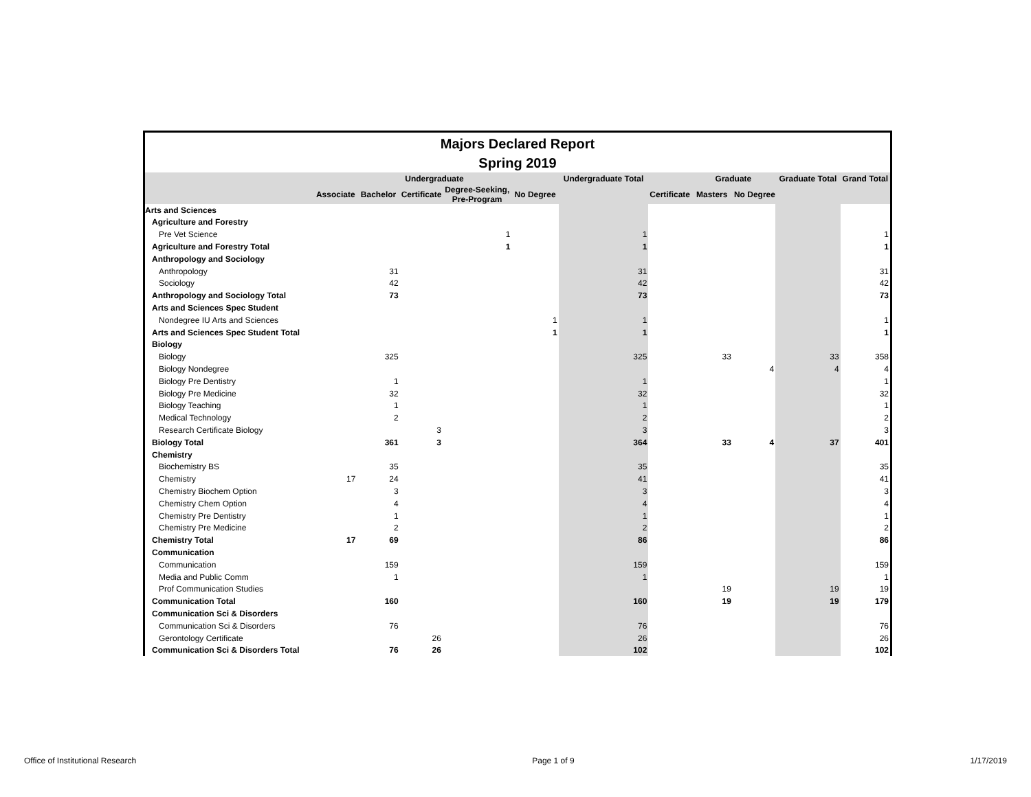Majors Declared Report
Spring 2019
| | | Undergraduate | | | | Undergraduate Total | | Graduate | | Graduate Total | Grand Total |
| --- | --- | --- | --- | --- | --- | --- | --- | --- | --- | --- | --- |
| | Associate | Bachelor | Certificate | Degree-Seeking, Pre-Program | No Degree | | Certificate | Masters | No Degree | | |
| Arts and Sciences | | | | | | | | | | | |
| Agriculture and Forestry | | | | | | | | | | | |
| Pre Vet Science | | | | 1 | | 1 | | | | | 1 |
| Agriculture and Forestry Total | | | | 1 | | 1 | | | | | 1 |
| Anthropology and Sociology | | | | | | | | | | | |
| Anthropology | | 31 | | | | 31 | | | | | 31 |
| Sociology | | 42 | | | | 42 | | | | | 42 |
| Anthropology and Sociology Total | | 73 | | | | 73 | | | | | 73 |
| Arts and Sciences Spec Student | | | | | | | | | | | |
| Nondegree IU Arts and Sciences | | | | | 1 | 1 | | | | | 1 |
| Arts and Sciences Spec Student Total | | | | | 1 | 1 | | | | | 1 |
| Biology | | | | | | | | | | | |
| Biology | | 325 | | | | 325 | | 33 | | 33 | 358 |
| Biology Nondegree | | | | | | | | | 4 | 4 | 4 |
| Biology Pre Dentistry | | 1 | | | | 1 | | | | | 1 |
| Biology Pre Medicine | | 32 | | | | 32 | | | | | 32 |
| Biology Teaching | | 1 | | | | 1 | | | | | 1 |
| Medical Technology | | 2 | | | | 2 | | | | | 2 |
| Research Certificate Biology | | | 3 | | | 3 | | | | | 3 |
| Biology Total | | 361 | 3 | | | 364 | | 33 | 4 | 37 | 401 |
| Chemistry | | | | | | | | | | | |
| Biochemistry BS | | 35 | | | | 35 | | | | | 35 |
| Chemistry | 17 | 24 | | | | 41 | | | | | 41 |
| Chemistry Biochem Option | | 3 | | | | 3 | | | | | 3 |
| Chemistry Chem Option | | 4 | | | | 4 | | | | | 4 |
| Chemistry Pre Dentistry | | 1 | | | | 1 | | | | | 1 |
| Chemistry Pre Medicine | | 2 | | | | 2 | | | | | 2 |
| Chemistry Total | 17 | 69 | | | | 86 | | | | | 86 |
| Communication | | | | | | | | | | | |
| Communication | | 159 | | | | 159 | | | | | 159 |
| Media and Public Comm | | 1 | | | | 1 | | | | | 1 |
| Prof Communication Studies | | | | | | | | 19 | | 19 | 19 |
| Communication Total | | 160 | | | | 160 | | 19 | | 19 | 179 |
| Communication Sci & Disorders | | | | | | | | | | | |
| Communication Sci & Disorders | | 76 | | | | 76 | | | | | 76 |
| Gerontology Certificate | | | 26 | | | 26 | | | | | 26 |
| Communication Sci & Disorders Total | | 76 | 26 | | | 102 | | | | | 102 |
Office of Institutional Research Page 1 of 9 1/17/2019